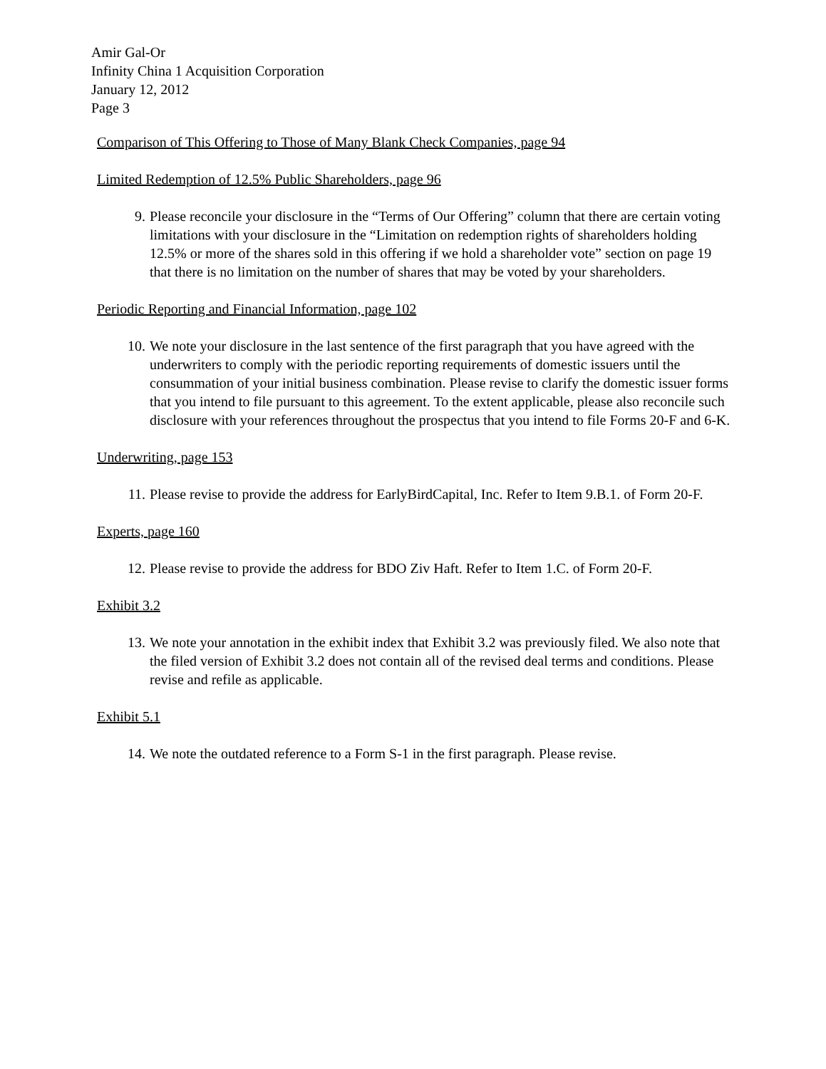Amir Gal-Or
Infinity China 1 Acquisition Corporation
January 12, 2012
Page 3
Comparison of This Offering to Those of Many Blank Check Companies, page 94
Limited Redemption of 12.5% Public Shareholders, page 96
9. Please reconcile your disclosure in the “Terms of Our Offering” column that there are certain voting limitations with your disclosure in the “Limitation on redemption rights of shareholders holding 12.5% or more of the shares sold in this offering if we hold a shareholder vote” section on page 19 that there is no limitation on the number of shares that may be voted by your shareholders.
Periodic Reporting and Financial Information, page 102
10.
We note your disclosure in the last sentence of the first paragraph that you have agreed with the underwriters to comply with the periodic reporting requirements of domestic issuers until the consummation of your initial business combination. Please revise to clarify the domestic issuer forms that you intend to file pursuant to this agreement. To the extent applicable, please also reconcile such disclosure with your references throughout the prospectus that you intend to file Forms 20-F and 6-K.
Underwriting, page 153
11.
Please revise to provide the address for EarlyBirdCapital, Inc. Refer to Item 9.B.1. of Form 20-F.
Experts, page 160
12.
Please revise to provide the address for BDO Ziv Haft. Refer to Item 1.C. of Form 20-F.
Exhibit 3.2
13.
We note your annotation in the exhibit index that Exhibit 3.2 was previously filed. We also note that the filed version of Exhibit 3.2 does not contain all of the revised deal terms and conditions. Please revise and refile as applicable.
Exhibit 5.1
14.
We note the outdated reference to a Form S-1 in the first paragraph. Please revise.